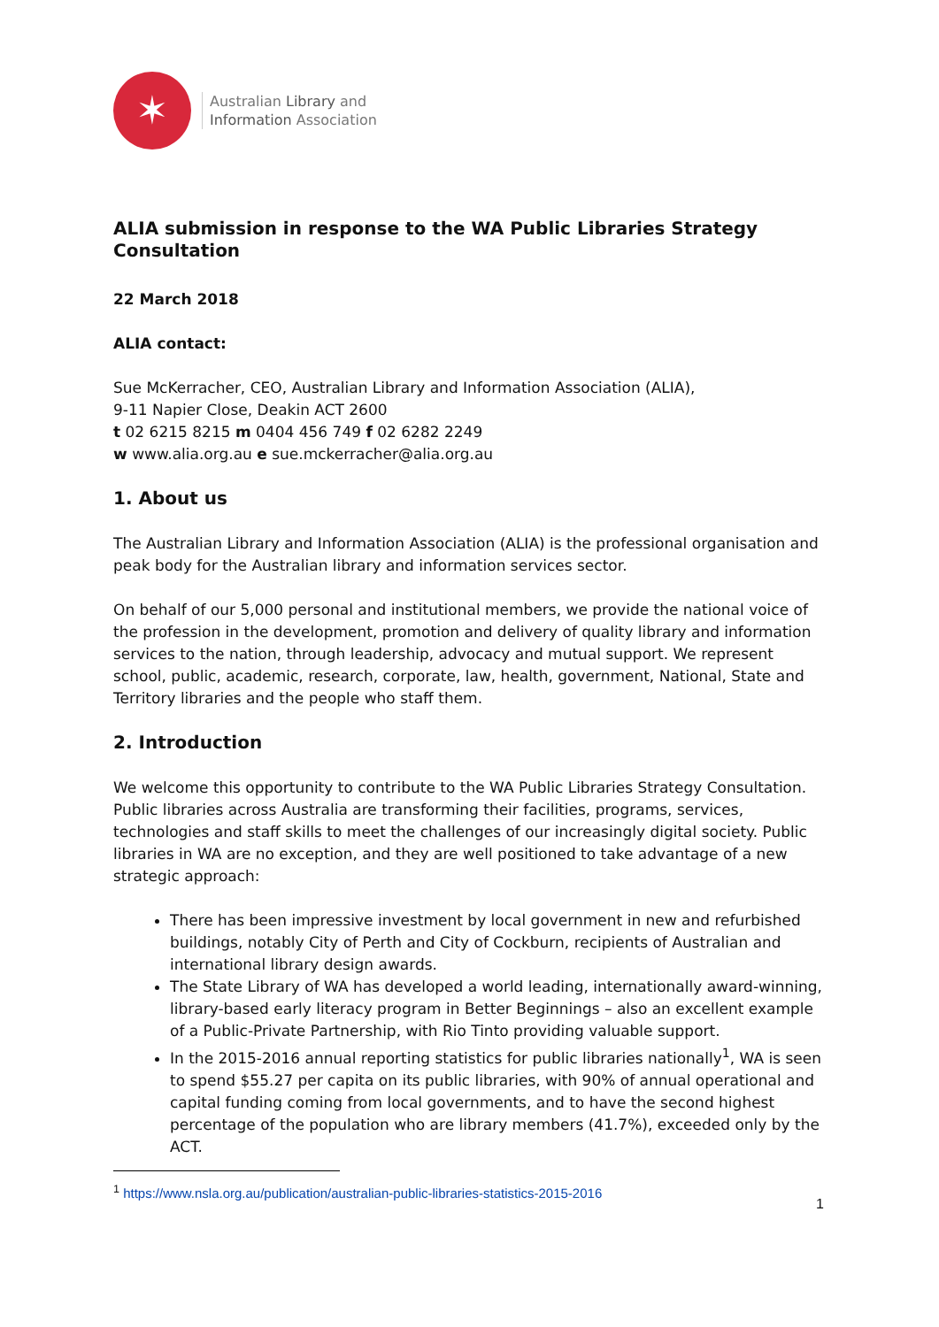✶
Australian Library and
Information Association
ALIA submission in response to the WA Public Libraries Strategy Consultation
22 March 2018
ALIA contact:
Sue McKerracher, CEO, Australian Library and Information Association (ALIA),
9-11 Napier Close, Deakin ACT 2600
t 02 6215 8215 m 0404 456 749 f 02 6282 2249
w www.alia.org.au e sue.mckerracher@alia.org.au
1. About us
The Australian Library and Information Association (ALIA) is the professional organisation and peak body for the Australian library and information services sector.
On behalf of our 5,000 personal and institutional members, we provide the national voice of the profession in the development, promotion and delivery of quality library and information services to the nation, through leadership, advocacy and mutual support. We represent school, public, academic, research, corporate, law, health, government, National, State and Territory libraries and the people who staff them.
2. Introduction
We welcome this opportunity to contribute to the WA Public Libraries Strategy Consultation. Public libraries across Australia are transforming their facilities, programs, services, technologies and staff skills to meet the challenges of our increasingly digital society. Public libraries in WA are no exception, and they are well positioned to take advantage of a new strategic approach:
There has been impressive investment by local government in new and refurbished buildings, notably City of Perth and City of Cockburn, recipients of Australian and international library design awards.
The State Library of WA has developed a world leading, internationally award-winning, library-based early literacy program in Better Beginnings – also an excellent example of a Public-Private Partnership, with Rio Tinto providing valuable support.
In the 2015-2016 annual reporting statistics for public libraries nationally<sup>1</sup>, WA is seen to spend $55.27 per capita on its public libraries, with 90% of annual operational and capital funding coming from local governments, and to have the second highest percentage of the population who are library members (41.7%), exceeded only by the ACT.
<sup>1</sup> https://www.nsla.org.au/publication/australian-public-libraries-statistics-2015-2016
1